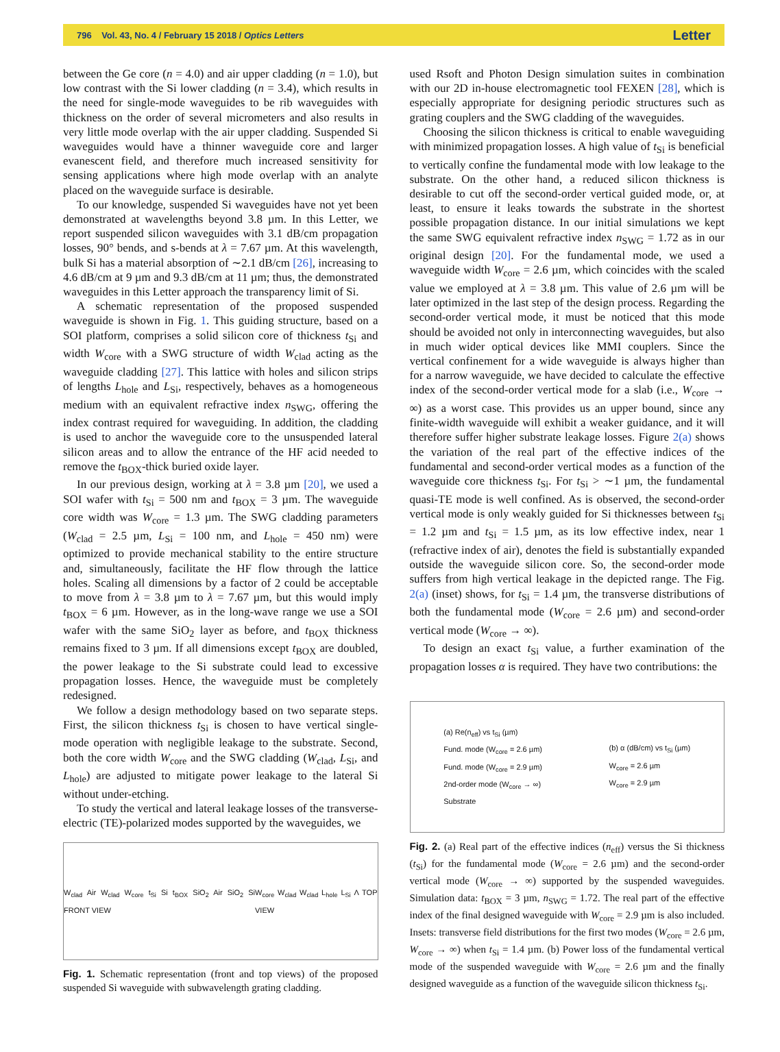796 Vol. 43, No. 4 / February 15 2018 / Optics Letters Letter
between the Ge core (n = 4.0) and air upper cladding (n = 1.0), but low contrast with the Si lower cladding (n = 3.4), which results in the need for single-mode waveguides to be rib waveguides with thickness on the order of several micrometers and also results in very little mode overlap with the air upper cladding. Suspended Si waveguides would have a thinner waveguide core and larger evanescent field, and therefore much increased sensitivity for sensing applications where high mode overlap with an analyte placed on the waveguide surface is desirable.
To our knowledge, suspended Si waveguides have not yet been demonstrated at wavelengths beyond 3.8 µm. In this Letter, we report suspended silicon waveguides with 3.1 dB/cm propagation losses, 90° bends, and s-bends at λ = 7.67 µm. At this wavelength, bulk Si has a material absorption of ∼2.1 dB/cm [26], increasing to 4.6 dB/cm at 9 µm and 9.3 dB/cm at 11 µm; thus, the demonstrated waveguides in this Letter approach the transparency limit of Si.
A schematic representation of the proposed suspended waveguide is shown in Fig. 1. This guiding structure, based on a SOI platform, comprises a solid silicon core of thickness t<sub>Si</sub> and width W<sub>core</sub> with a SWG structure of width W<sub>clad</sub> acting as the waveguide cladding [27]. This lattice with holes and silicon strips of lengths L<sub>hole</sub> and L<sub>Si</sub>, respectively, behaves as a homogeneous medium with an equivalent refractive index n<sub>SWG</sub>, offering the index contrast required for waveguiding. In addition, the cladding is used to anchor the waveguide core to the unsuspended lateral silicon areas and to allow the entrance of the HF acid needed to remove the t<sub>BOX</sub>-thick buried oxide layer.
In our previous design, working at λ = 3.8 µm [20], we used a SOI wafer with t<sub>Si</sub> = 500 nm and t<sub>BOX</sub> = 3 µm. The waveguide core width was W<sub>core</sub> = 1.3 µm. The SWG cladding parameters (W<sub>clad</sub> = 2.5 µm, L<sub>Si</sub> = 100 nm, and L<sub>hole</sub> = 450 nm) were optimized to provide mechanical stability to the entire structure and, simultaneously, facilitate the HF flow through the lattice holes. Scaling all dimensions by a factor of 2 could be acceptable to move from λ = 3.8 µm to λ = 7.67 µm, but this would imply t<sub>BOX</sub> = 6 µm. However, as in the long-wave range we use a SOI wafer with the same SiO<sub>2</sub> layer as before, and t<sub>BOX</sub> thickness remains fixed to 3 µm. If all dimensions except t<sub>BOX</sub> are doubled, the power leakage to the Si substrate could lead to excessive propagation losses. Hence, the waveguide must be completely redesigned.
We follow a design methodology based on two separate steps. First, the silicon thickness t<sub>Si</sub> is chosen to have vertical single-mode operation with negligible leakage to the substrate. Second, both the core width W<sub>core</sub> and the SWG cladding (W<sub>clad</sub>, L<sub>Si</sub>, and L<sub>hole</sub>) are adjusted to mitigate power leakage to the lateral Si without under-etching.
To study the vertical and lateral leakage losses of the transverse-electric (TE)-polarized modes supported by the waveguides, we
W<sub>clad</sub> Air W<sub>clad</sub> W<sub>core</sub> t<sub>Si</sub> Si t<sub>BOX</sub> SiO<sub>2</sub> Air SiO<sub>2</sub> Si FRONT VIEW
W<sub>core</sub> W<sub>clad</sub> W<sub>clad</sub> L<sub>hole</sub> L<sub>Si</sub> Λ TOP VIEW
Fig. 1. Schematic representation (front and top views) of the proposed suspended Si waveguide with subwavelength grating cladding.
used Rsoft and Photon Design simulation suites in combination with our 2D in-house electromagnetic tool FEXEN [28], which is especially appropriate for designing periodic structures such as grating couplers and the SWG cladding of the waveguides.
Choosing the silicon thickness is critical to enable waveguiding with minimized propagation losses. A high value of t<sub>Si</sub> is beneficial to vertically confine the fundamental mode with low leakage to the substrate. On the other hand, a reduced silicon thickness is desirable to cut off the second-order vertical guided mode, or, at least, to ensure it leaks towards the substrate in the shortest possible propagation distance. In our initial simulations we kept the same SWG equivalent refractive index n<sub>SWG</sub> = 1.72 as in our original design [20]. For the fundamental mode, we used a waveguide width W<sub>core</sub> = 2.6 µm, which coincides with the scaled value we employed at λ = 3.8 µm. This value of 2.6 µm will be later optimized in the last step of the design process. Regarding the second-order vertical mode, it must be noticed that this mode should be avoided not only in interconnecting waveguides, but also in much wider optical devices like MMI couplers. Since the vertical confinement for a wide waveguide is always higher than for a narrow waveguide, we have decided to calculate the effective index of the second-order vertical mode for a slab (i.e., W<sub>core</sub> → ∞) as a worst case. This provides us an upper bound, since any finite-width waveguide will exhibit a weaker guidance, and it will therefore suffer higher substrate leakage losses. Figure 2(a) shows the variation of the real part of the effective indices of the fundamental and second-order vertical modes as a function of the waveguide core thickness t<sub>Si</sub>. For t<sub>Si</sub> > ∼1 µm, the fundamental quasi-TE mode is well confined. As is observed, the second-order vertical mode is only weakly guided for Si thicknesses between t<sub>Si</sub> = 1.2 µm and t<sub>Si</sub> = 1.5 µm, as its low effective index, near 1 (refractive index of air), denotes the field is substantially expanded outside the waveguide silicon core. So, the second-order mode suffers from high vertical leakage in the depicted range. The Fig. 2(a) (inset) shows, for t<sub>Si</sub> = 1.4 µm, the transverse distributions of both the fundamental mode (W<sub>core</sub> = 2.6 µm) and second-order vertical mode (W<sub>core</sub> → ∞).
To design an exact t<sub>Si</sub> value, a further examination of the propagation losses α is required. They have two contributions: the
(a) Re(n<sub>eff</sub>) vs t<sub>Si</sub> (µm)
Fund. mode (W<sub>core</sub> = 2.6 µm)
Fund. mode (W<sub>core</sub> = 2.9 µm)
2nd-order mode (W<sub>core</sub> → ∞)
Substrate
(b) α (dB/cm) vs t<sub>Si</sub> (µm)
W<sub>core</sub> = 2.6 µm
W<sub>core</sub> = 2.9 µm
Fig. 2. (a) Real part of the effective indices (n<sub>eff</sub>) versus the Si thickness (t<sub>Si</sub>) for the fundamental mode (W<sub>core</sub> = 2.6 µm) and the second-order vertical mode (W<sub>core</sub> → ∞) supported by the suspended waveguides. Simulation data: t<sub>BOX</sub> = 3 µm, n<sub>SWG</sub> = 1.72. The real part of the effective index of the final designed waveguide with W<sub>core</sub> = 2.9 µm is also included. Insets: transverse field distributions for the first two modes (W<sub>core</sub> = 2.6 µm, W<sub>core</sub> → ∞) when t<sub>Si</sub> = 1.4 µm. (b) Power loss of the fundamental vertical mode of the suspended waveguide with W<sub>core</sub> = 2.6 µm and the finally designed waveguide as a function of the waveguide silicon thickness t<sub>Si</sub>.